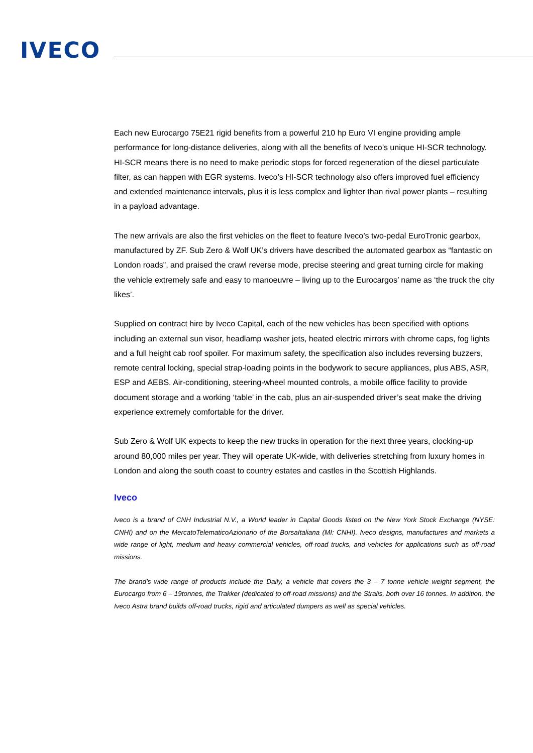IVECO
Each new Eurocargo 75E21 rigid benefits from a powerful 210 hp Euro VI engine providing ample performance for long-distance deliveries, along with all the benefits of Iveco’s unique HI-SCR technology. HI-SCR means there is no need to make periodic stops for forced regeneration of the diesel particulate filter, as can happen with EGR systems. Iveco’s HI-SCR technology also offers improved fuel efficiency and extended maintenance intervals, plus it is less complex and lighter than rival power plants – resulting in a payload advantage.
The new arrivals are also the first vehicles on the fleet to feature Iveco’s two-pedal EuroTronic gearbox, manufactured by ZF. Sub Zero & Wolf UK’s drivers have described the automated gearbox as “fantastic on London roads”, and praised the crawl reverse mode, precise steering and great turning circle for making the vehicle extremely safe and easy to manoeuvre – living up to the Eurocargos’ name as ‘the truck the city likes’.
Supplied on contract hire by Iveco Capital, each of the new vehicles has been specified with options including an external sun visor, headlamp washer jets, heated electric mirrors with chrome caps, fog lights and a full height cab roof spoiler. For maximum safety, the specification also includes reversing buzzers, remote central locking, special strap-loading points in the bodywork to secure appliances, plus ABS, ASR, ESP and AEBS. Air-conditioning, steering-wheel mounted controls, a mobile office facility to provide document storage and a working ‘table’ in the cab, plus an air-suspended driver’s seat make the driving experience extremely comfortable for the driver.
Sub Zero & Wolf UK expects to keep the new trucks in operation for the next three years, clocking-up around 80,000 miles per year. They will operate UK-wide, with deliveries stretching from luxury homes in London and along the south coast to country estates and castles in the Scottish Highlands.
Iveco
Iveco is a brand of CNH Industrial N.V., a World leader in Capital Goods listed on the New York Stock Exchange (NYSE: CNHI) and on the MercatoTelematicoAzionario of the BorsaItaliana (MI: CNHI). Iveco designs, manufactures and markets a wide range of light, medium and heavy commercial vehicles, off-road trucks, and vehicles for applications such as off-road missions.
The brand’s wide range of products include the Daily, a vehicle that covers the 3 – 7 tonne vehicle weight segment, the Eurocargo from 6 – 19tonnes, the Trakker (dedicated to off-road missions) and the Stralis, both over 16 tonnes. In addition, the Iveco Astra brand builds off-road trucks, rigid and articulated dumpers as well as special vehicles.